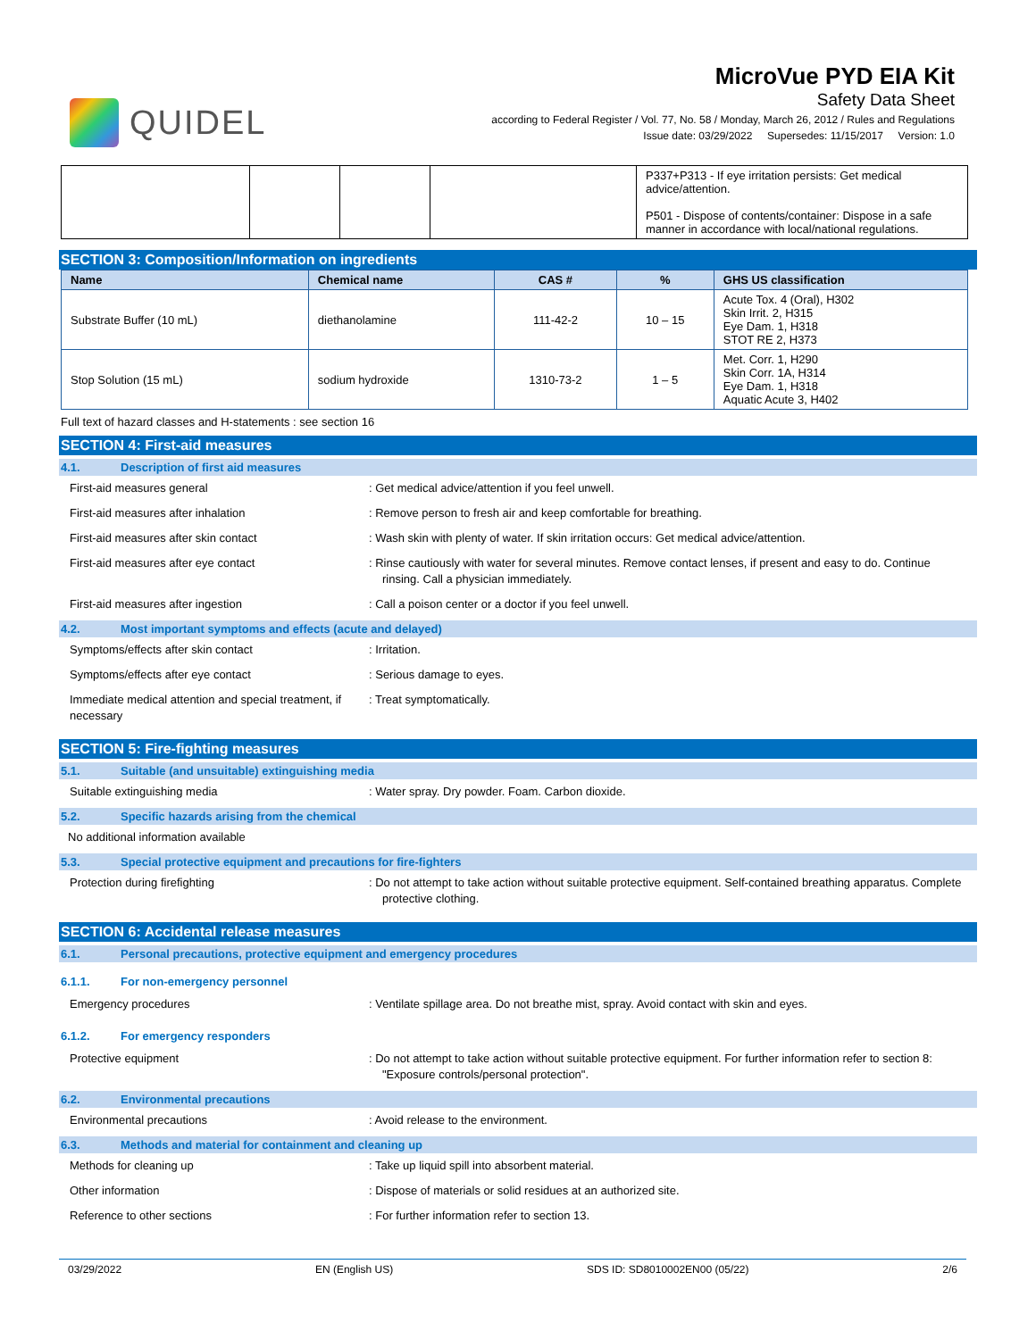QUIDEL
MicroVue PYD EIA Kit
Safety Data Sheet
according to Federal Register / Vol. 77, No. 58 / Monday, March 26, 2012 / Rules and Regulations
Issue date: 03/29/2022 Supersedes: 11/15/2017 Version: 1.0
| | | | | P337+P313 - If eye irritation persists: Get medical advice/attention. P501 - Dispose of contents/container: Dispose in a safe manner in accordance with local/national regulations. |
SECTION 3: Composition/Information on ingredients
| Name | Chemical name | CAS # | % | GHS US classification |
| --- | --- | --- | --- | --- |
| Substrate Buffer (10 mL) | diethanolamine | 111-42-2 | 10 – 15 | Acute Tox. 4 (Oral), H302 Skin Irrit. 2, H315 Eye Dam. 1, H318 STOT RE 2, H373 |
| Stop Solution (15 mL) | sodium hydroxide | 1310-73-2 | 1 – 5 | Met. Corr. 1, H290 Skin Corr. 1A, H314 Eye Dam. 1, H318 Aquatic Acute 3, H402 |
Full text of hazard classes and H-statements : see section 16
SECTION 4: First-aid measures
4.1. Description of first aid measures
First-aid measures general : Get medical advice/attention if you feel unwell.
First-aid measures after inhalation : Remove person to fresh air and keep comfortable for breathing.
First-aid measures after skin contact : Wash skin with plenty of water. If skin irritation occurs: Get medical advice/attention.
First-aid measures after eye contact : Rinse cautiously with water for several minutes. Remove contact lenses, if present and easy to do. Continue rinsing. Call a physician immediately.
First-aid measures after ingestion : Call a poison center or a doctor if you feel unwell.
4.2. Most important symptoms and effects (acute and delayed)
Symptoms/effects after skin contact : Irritation.
Symptoms/effects after eye contact : Serious damage to eyes.
Immediate medical attention and special treatment, if necessary
: Treat symptomatically.
SECTION 5: Fire-fighting measures
5.1. Suitable (and unsuitable) extinguishing media
Suitable extinguishing media : Water spray. Dry powder. Foam. Carbon dioxide.
5.2. Specific hazards arising from the chemical
No additional information available
5.3. Special protective equipment and precautions for fire-fighters
Protection during firefighting : Do not attempt to take action without suitable protective equipment. Self-contained breathing apparatus. Complete protective clothing.
SECTION 6: Accidental release measures
6.1. Personal precautions, protective equipment and emergency procedures
6.1.1. For non-emergency personnel
Emergency procedures : Ventilate spillage area. Do not breathe mist, spray. Avoid contact with skin and eyes.
6.1.2. For emergency responders
Protective equipment : Do not attempt to take action without suitable protective equipment. For further information refer to section 8: "Exposure controls/personal protection".
6.2. Environmental precautions
Environmental precautions : Avoid release to the environment.
6.3. Methods and material for containment and cleaning up
Methods for cleaning up : Take up liquid spill into absorbent material.
Other information : Dispose of materials or solid residues at an authorized site.
Reference to other sections : For further information refer to section 13.
03/29/2022 EN (English US) SDS ID: SD8010002EN00 (05/22) 2/6